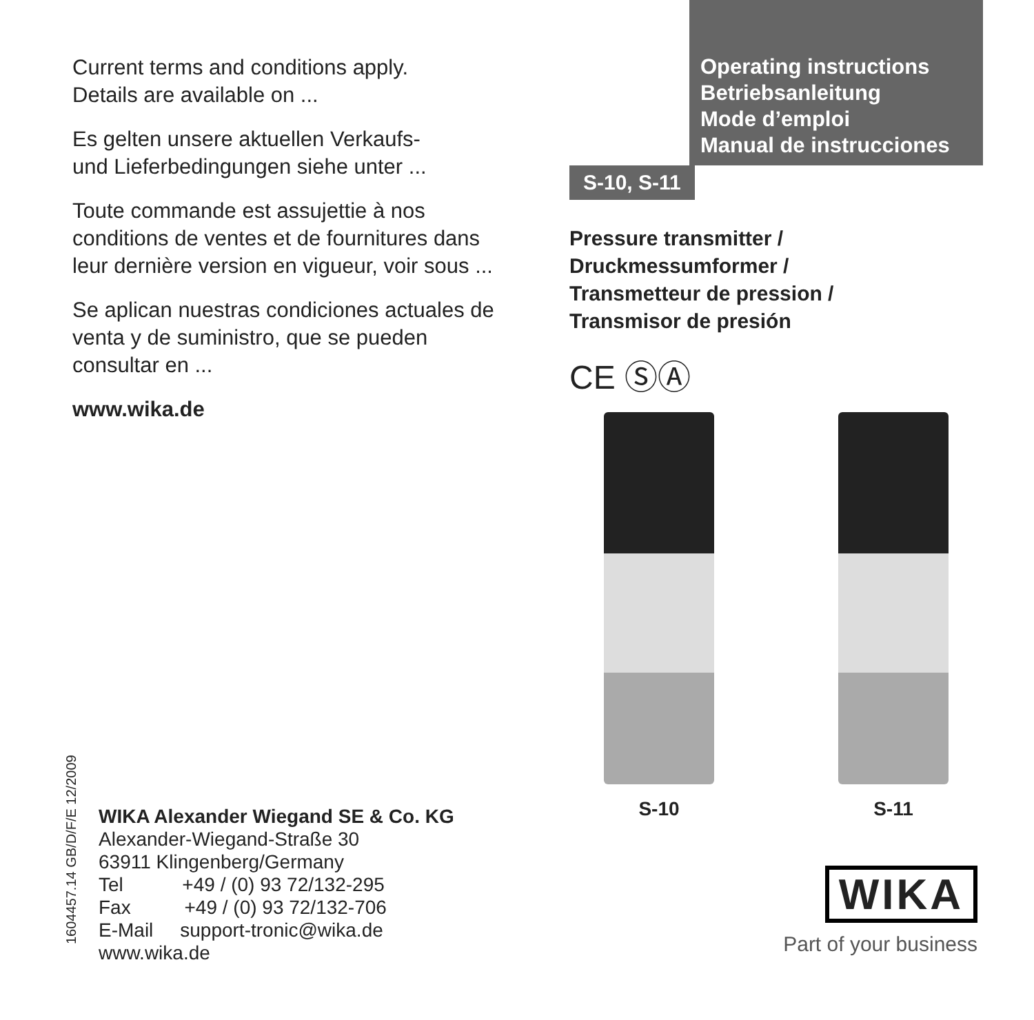Current terms and conditions apply.
Details are available on ...
Es gelten unsere aktuellen Verkaufs-
und Lieferbedingungen siehe unter ...
Toute commande est assujettie à nos conditions de ventes et de fournitures dans leur dernière version en vigueur, voir sous ...
Se aplican nuestras condiciones actuales de venta y de suministro, que se pueden consultar en ...
www.wika.de
Operating instructions
Betriebsanleitung
Mode d’emploi
Manual de instrucciones
S-10, S-11
Pressure transmitter /
Druckmessumformer /
Transmetteur de pression /
Transmisor de presión
CE ⓈⒶ
S-10 S-11
1604457.14 GB/D/F/E 12/2009
WIKA Alexander Wiegand SE & Co. KG
Alexander-Wiegand-Straße 30
63911 Klingenberg/Germany
Tel +49 / (0) 93 72/132-295
Fax +49 / (0) 93 72/132-706
E-Mail support-tronic@wika.de
www.wika.de
WIKA
Part of your business